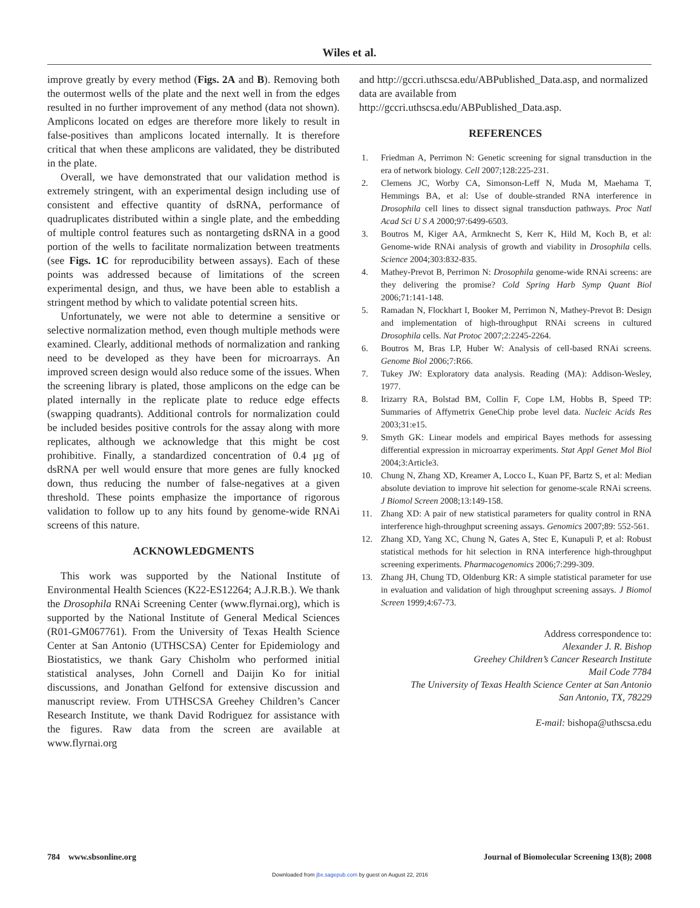Wiles et al.
improve greatly by every method (Figs. 2A and B). Removing both the outermost wells of the plate and the next well in from the edges resulted in no further improvement of any method (data not shown). Amplicons located on edges are therefore more likely to result in false-positives than amplicons located internally. It is therefore critical that when these amplicons are validated, they be distributed in the plate.
Overall, we have demonstrated that our validation method is extremely stringent, with an experimental design including use of consistent and effective quantity of dsRNA, performance of quadruplicates distributed within a single plate, and the embedding of multiple control features such as nontargeting dsRNA in a good portion of the wells to facilitate normalization between treatments (see Figs. 1C for reproducibility between assays). Each of these points was addressed because of limitations of the screen experimental design, and thus, we have been able to establish a stringent method by which to validate potential screen hits.
Unfortunately, we were not able to determine a sensitive or selective normalization method, even though multiple methods were examined. Clearly, additional methods of normalization and ranking need to be developed as they have been for microarrays. An improved screen design would also reduce some of the issues. When the screening library is plated, those amplicons on the edge can be plated internally in the replicate plate to reduce edge effects (swapping quadrants). Additional controls for normalization could be included besides positive controls for the assay along with more replicates, although we acknowledge that this might be cost prohibitive. Finally, a standardized concentration of 0.4 µg of dsRNA per well would ensure that more genes are fully knocked down, thus reducing the number of false-negatives at a given threshold. These points emphasize the importance of rigorous validation to follow up to any hits found by genome-wide RNAi screens of this nature.
ACKNOWLEDGMENTS
This work was supported by the National Institute of Environmental Health Sciences (K22-ES12264; A.J.R.B.). We thank the Drosophila RNAi Screening Center (www.flyrnai.org), which is supported by the National Institute of General Medical Sciences (R01-GM067761). From the University of Texas Health Science Center at San Antonio (UTHSCSA) Center for Epidemiology and Biostatistics, we thank Gary Chisholm who performed initial statistical analyses, John Cornell and Daijin Ko for initial discussions, and Jonathan Gelfond for extensive discussion and manuscript review. From UTHSCSA Greehey Children’s Cancer Research Institute, we thank David Rodriguez for assistance with the figures. Raw data from the screen are available at www.flyrnai.org
and http://gccri.uthscsa.edu/ABPublished_Data.asp, and normalized data are available from http://gccri.uthscsa.edu/ABPublished_Data.asp.
REFERENCES
1. Friedman A, Perrimon N: Genetic screening for signal transduction in the era of network biology. Cell 2007;128:225-231.
2. Clemens JC, Worby CA, Simonson-Leff N, Muda M, Maehama T, Hemmings BA, et al: Use of double-stranded RNA interference in Drosophila cell lines to dissect signal transduction pathways. Proc Natl Acad Sci U S A 2000;97:6499-6503.
3. Boutros M, Kiger AA, Armknecht S, Kerr K, Hild M, Koch B, et al: Genome-wide RNAi analysis of growth and viability in Drosophila cells. Science 2004;303:832-835.
4. Mathey-Prevot B, Perrimon N: Drosophila genome-wide RNAi screens: are they delivering the promise? Cold Spring Harb Symp Quant Biol 2006;71:141-148.
5. Ramadan N, Flockhart I, Booker M, Perrimon N, Mathey-Prevot B: Design and implementation of high-throughput RNAi screens in cultured Drosophila cells. Nat Protoc 2007;2:2245-2264.
6. Boutros M, Bras LP, Huber W: Analysis of cell-based RNAi screens. Genome Biol 2006;7:R66.
7. Tukey JW: Exploratory data analysis. Reading (MA): Addison-Wesley, 1977.
8. Irizarry RA, Bolstad BM, Collin F, Cope LM, Hobbs B, Speed TP: Summaries of Affymetrix GeneChip probe level data. Nucleic Acids Res 2003;31:e15.
9. Smyth GK: Linear models and empirical Bayes methods for assessing differential expression in microarray experiments. Stat Appl Genet Mol Biol 2004;3:Article3.
10. Chung N, Zhang XD, Kreamer A, Locco L, Kuan PF, Bartz S, et al: Median absolute deviation to improve hit selection for genome-scale RNAi screens. J Biomol Screen 2008;13:149-158.
11. Zhang XD: A pair of new statistical parameters for quality control in RNA interference high-throughput screening assays. Genomics 2007;89: 552-561.
12. Zhang XD, Yang XC, Chung N, Gates A, Stec E, Kunapuli P, et al: Robust statistical methods for hit selection in RNA interference high-throughput screening experiments. Pharmacogenomics 2006;7:299-309.
13. Zhang JH, Chung TD, Oldenburg KR: A simple statistical parameter for use in evaluation and validation of high throughput screening assays. J Biomol Screen 1999;4:67-73.
Address correspondence to:
Alexander J. R. Bishop
Greehey Children’s Cancer Research Institute
Mail Code 7784
The University of Texas Health Science Center at San Antonio
San Antonio, TX, 78229
E-mail: bishopa@uthscsa.edu
784 www.sbsonline.org Journal of Biomolecular Screening 13(8); 2008
Downloaded from jbx.sagepub.com by guest on August 22, 2016